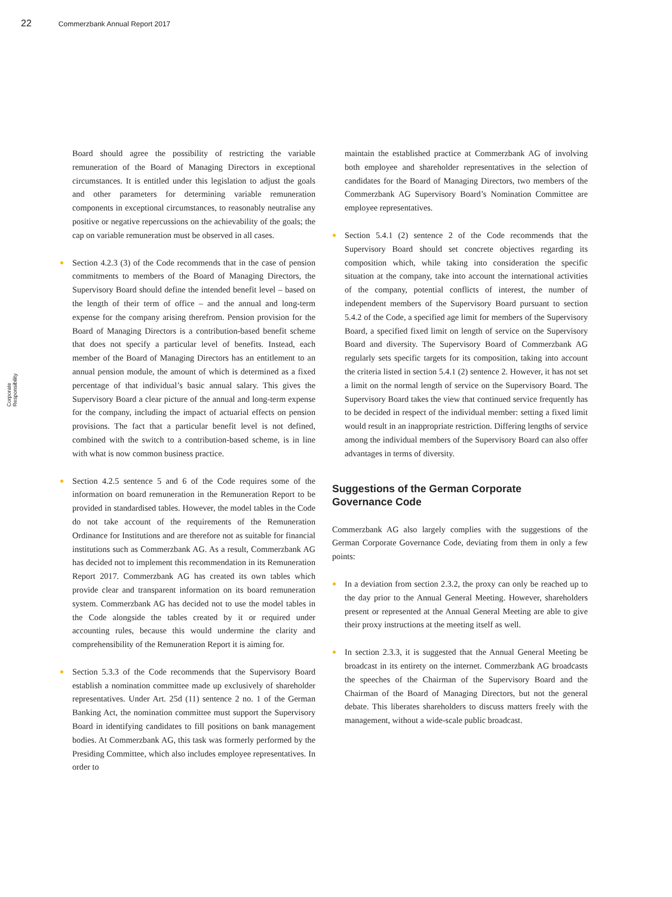22 Commerzbank Annual Report 2017
Corporate Responsibility
Board should agree the possibility of restricting the variable remuneration of the Board of Managing Directors in exceptional circumstances. It is entitled under this legislation to adjust the goals and other parameters for determining variable remuneration components in exceptional circumstances, to reasonably neutralise any positive or negative repercussions on the achievability of the goals; the cap on variable remuneration must be observed in all cases.
Section 4.2.3 (3) of the Code recommends that in the case of pension commitments to members of the Board of Managing Directors, the Supervisory Board should define the intended benefit level – based on the length of their term of office – and the annual and long-term expense for the company arising therefrom. Pension provision for the Board of Managing Directors is a contribution-based benefit scheme that does not specify a particular level of benefits. Instead, each member of the Board of Managing Directors has an entitlement to an annual pension module, the amount of which is determined as a fixed percentage of that individual’s basic annual salary. This gives the Supervisory Board a clear picture of the annual and long-term expense for the company, including the impact of actuarial effects on pension provisions. The fact that a particular benefit level is not defined, combined with the switch to a contribution-based scheme, is in line with what is now common business practice.
Section 4.2.5 sentence 5 and 6 of the Code requires some of the information on board remuneration in the Remuneration Report to be provided in standardised tables. However, the model tables in the Code do not take account of the requirements of the Remuneration Ordinance for Institutions and are therefore not as suitable for financial institutions such as Commerzbank AG. As a result, Commerzbank AG has decided not to implement this recommendation in its Remuneration Report 2017. Commerzbank AG has created its own tables which provide clear and transparent information on its board remuneration system. Commerzbank AG has decided not to use the model tables in the Code alongside the tables created by it or required under accounting rules, because this would undermine the clarity and comprehensibility of the Remuneration Report it is aiming for.
Section 5.3.3 of the Code recommends that the Supervisory Board establish a nomination committee made up exclusively of shareholder representatives. Under Art. 25d (11) sentence 2 no. 1 of the German Banking Act, the nomination committee must support the Supervisory Board in identifying candidates to fill positions on bank management bodies. At Commerzbank AG, this task was formerly performed by the Presiding Committee, which also includes employee representatives. In order to
maintain the established practice at Commerzbank AG of involving both employee and shareholder representatives in the selection of candidates for the Board of Managing Directors, two members of the Commerzbank AG Supervisory Board’s Nomination Committee are employee representatives.
Section 5.4.1 (2) sentence 2 of the Code recommends that the Supervisory Board should set concrete objectives regarding its composition which, while taking into consideration the specific situation at the company, take into account the international activities of the company, potential conflicts of interest, the number of independent members of the Supervisory Board pursuant to section 5.4.2 of the Code, a specified age limit for members of the Supervisory Board, a specified fixed limit on length of service on the Supervisory Board and diversity. The Supervisory Board of Commerzbank AG regularly sets specific targets for its composition, taking into account the criteria listed in section 5.4.1 (2) sentence 2. However, it has not set a limit on the normal length of service on the Supervisory Board. The Supervisory Board takes the view that continued service frequently has to be decided in respect of the individual member: setting a fixed limit would result in an inappropriate restriction. Differing lengths of service among the individual members of the Supervisory Board can also offer advantages in terms of diversity.
Suggestions of the German Corporate
Governance Code
Commerzbank AG also largely complies with the suggestions of the German Corporate Governance Code, deviating from them in only a few points:
In a deviation from section 2.3.2, the proxy can only be reached up to the day prior to the Annual General Meeting. However, shareholders present or represented at the Annual General Meeting are able to give their proxy instructions at the meeting itself as well.
In section 2.3.3, it is suggested that the Annual General Meeting be broadcast in its entirety on the internet. Commerzbank AG broadcasts the speeches of the Chairman of the Supervisory Board and the Chairman of the Board of Managing Directors, but not the general debate. This liberates shareholders to discuss matters freely with the management, without a wide-scale public broadcast.